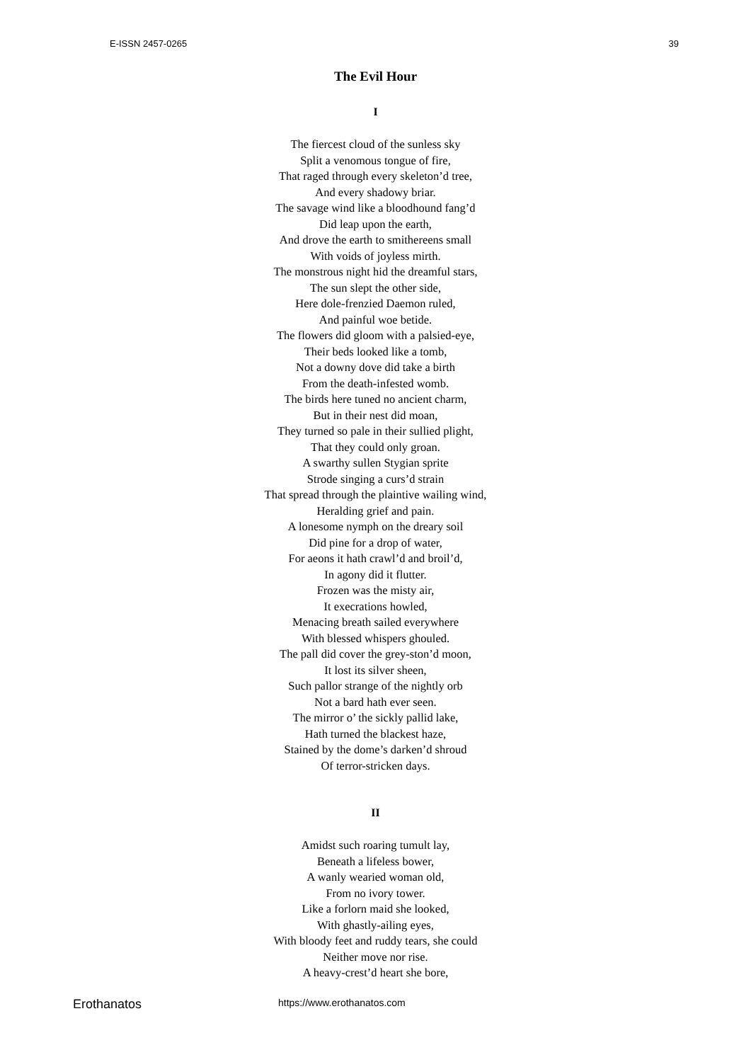E-ISSN 2457-0265 39
The Evil Hour
I
The fiercest cloud of the sunless sky
Split a venomous tongue of fire,
That raged through every skeleton’d tree,
And every shadowy briar.
The savage wind like a bloodhound fang’d
Did leap upon the earth,
And drove the earth to smithereens small
With voids of joyless mirth.
The monstrous night hid the dreamful stars,
The sun slept the other side,
Here dole-frenzied Daemon ruled,
And painful woe betide.
The flowers did gloom with a palsied-eye,
Their beds looked like a tomb,
Not a downy dove did take a birth
From the death-infested womb.
The birds here tuned no ancient charm,
But in their nest did moan,
They turned so pale in their sullied plight,
That they could only groan.
A swarthy sullen Stygian sprite
Strode singing a curs’d strain
That spread through the plaintive wailing wind,
Heralding grief and pain.
A lonesome nymph on the dreary soil
Did pine for a drop of water,
For aeons it hath crawl’d and broil’d,
In agony did it flutter.
Frozen was the misty air,
It execrations howled,
Menacing breath sailed everywhere
With blessed whispers ghouled.
The pall did cover the grey-ston’d moon,
It lost its silver sheen,
Such pallor strange of the nightly orb
Not a bard hath ever seen.
The mirror o’ the sickly pallid lake,
Hath turned the blackest haze,
Stained by the dome’s darken’d shroud
Of terror-stricken days.
II
Amidst such roaring tumult lay,
Beneath a lifeless bower,
A wanly wearied woman old,
From no ivory tower.
Like a forlorn maid she looked,
With ghastly-ailing eyes,
With bloody feet and ruddy tears, she could
Neither move nor rise.
A heavy-crest’d heart she bore,
Erothanatos https://www.erothanatos.com